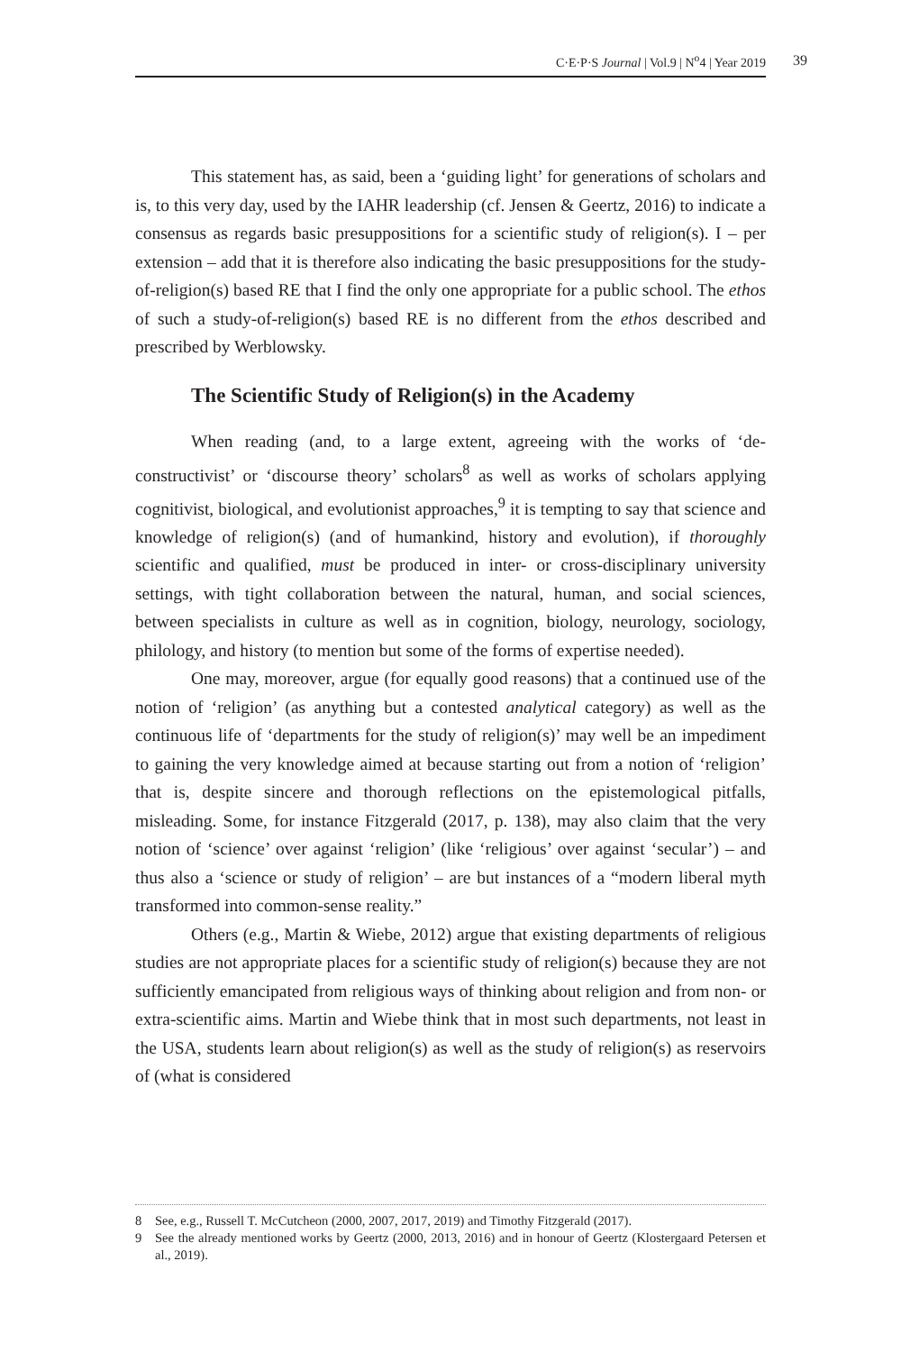C·E·P·S Journal | Vol.9 | N<sup>o</sup>4 | Year 2019 39
This statement has, as said, been a ‘guiding light’ for generations of scholars and is, to this very day, used by the IAHR leadership (cf. Jensen & Geertz, 2016) to indicate a consensus as regards basic presuppositions for a scientific study of religion(s). I – per extension – add that it is therefore also indicating the basic presuppositions for the study-of-religion(s) based RE that I find the only one appropriate for a public school. The ethos of such a study-of-religion(s) based RE is no different from the ethos described and prescribed by Werblowsky.
The Scientific Study of Religion(s) in the Academy
When reading (and, to a large extent, agreeing with the works of ‘de-constructivist’ or ‘discourse theory’ scholars<sup>8</sup> as well as works of scholars applying cognitivist, biological, and evolutionist approaches,<sup>9</sup> it is tempting to say that science and knowledge of religion(s) (and of humankind, history and evolution), if thoroughly scientific and qualified, must be produced in inter- or cross-disciplinary university settings, with tight collaboration between the natural, human, and social sciences, between specialists in culture as well as in cognition, biology, neurology, sociology, philology, and history (to mention but some of the forms of expertise needed).
One may, moreover, argue (for equally good reasons) that a continued use of the notion of ‘religion’ (as anything but a contested analytical category) as well as the continuous life of ‘departments for the study of religion(s)’ may well be an impediment to gaining the very knowledge aimed at because starting out from a notion of ‘religion’ that is, despite sincere and thorough reflections on the epistemological pitfalls, misleading. Some, for instance Fitzgerald (2017, p. 138), may also claim that the very notion of ‘science’ over against ‘religion’ (like ‘religious’ over against ‘secular’) – and thus also a ‘science or study of religion’ – are but instances of a “modern liberal myth transformed into common-sense reality.”
Others (e.g., Martin & Wiebe, 2012) argue that existing departments of religious studies are not appropriate places for a scientific study of religion(s) because they are not sufficiently emancipated from religious ways of thinking about religion and from non- or extra-scientific aims. Martin and Wiebe think that in most such departments, not least in the USA, students learn about religion(s) as well as the study of religion(s) as reservoirs of (what is considered
8 See, e.g., Russell T. McCutcheon (2000, 2007, 2017, 2019) and Timothy Fitzgerald (2017).
9 See the already mentioned works by Geertz (2000, 2013, 2016) and in honour of Geertz (Klostergaard Petersen et al., 2019).